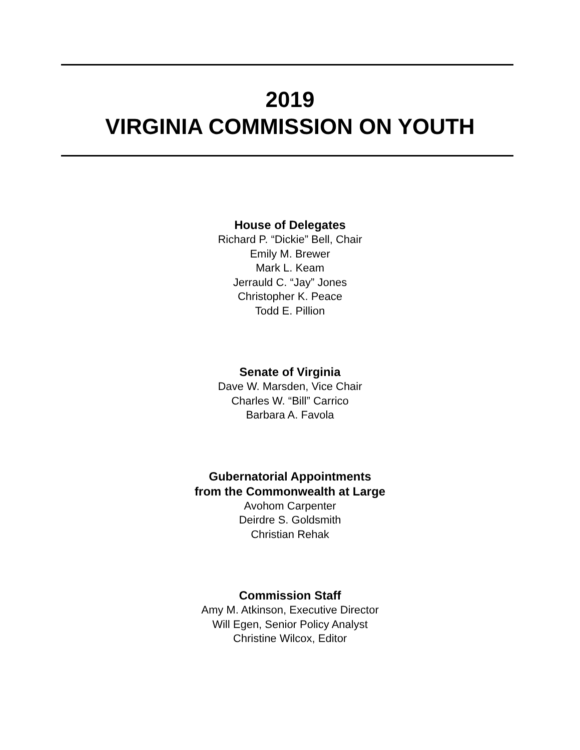2019
VIRGINIA COMMISSION ON YOUTH
House of Delegates
Richard P. “Dickie” Bell, Chair
Emily M. Brewer
Mark L. Keam
Jerrauld C. “Jay” Jones
Christopher K. Peace
Todd E. Pillion
Senate of Virginia
Dave W. Marsden, Vice Chair
Charles W. “Bill” Carrico
Barbara A. Favola
Gubernatorial Appointments
from the Commonwealth at Large
Avohom Carpenter
Deirdre S. Goldsmith
Christian Rehak
Commission Staff
Amy M. Atkinson, Executive Director
Will Egen, Senior Policy Analyst
Christine Wilcox, Editor